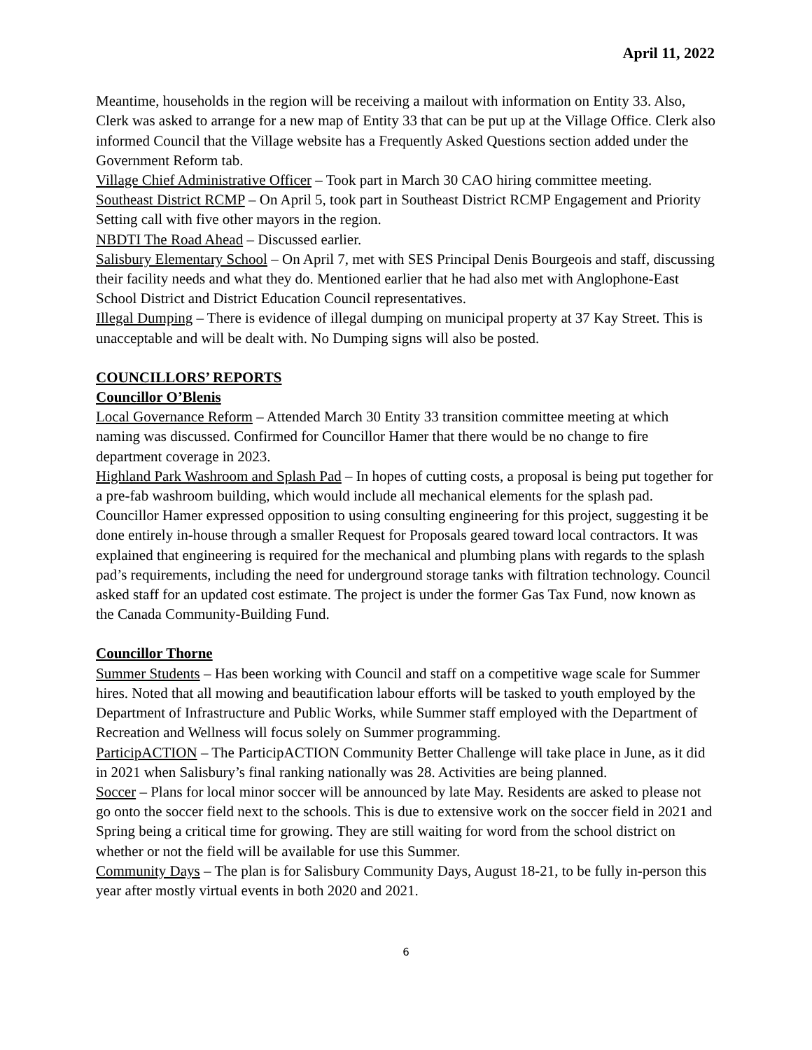April 11, 2022
Meantime, households in the region will be receiving a mailout with information on Entity 33. Also, Clerk was asked to arrange for a new map of Entity 33 that can be put up at the Village Office. Clerk also informed Council that the Village website has a Frequently Asked Questions section added under the Government Reform tab.
Village Chief Administrative Officer – Took part in March 30 CAO hiring committee meeting.
Southeast District RCMP – On April 5, took part in Southeast District RCMP Engagement and Priority Setting call with five other mayors in the region.
NBDTI The Road Ahead – Discussed earlier.
Salisbury Elementary School – On April 7, met with SES Principal Denis Bourgeois and staff, discussing their facility needs and what they do. Mentioned earlier that he had also met with Anglophone-East School District and District Education Council representatives.
Illegal Dumping – There is evidence of illegal dumping on municipal property at 37 Kay Street. This is unacceptable and will be dealt with. No Dumping signs will also be posted.
COUNCILLORS’ REPORTS
Councillor O’Blenis
Local Governance Reform – Attended March 30 Entity 33 transition committee meeting at which naming was discussed. Confirmed for Councillor Hamer that there would be no change to fire department coverage in 2023.
Highland Park Washroom and Splash Pad – In hopes of cutting costs, a proposal is being put together for a pre-fab washroom building, which would include all mechanical elements for the splash pad. Councillor Hamer expressed opposition to using consulting engineering for this project, suggesting it be done entirely in-house through a smaller Request for Proposals geared toward local contractors. It was explained that engineering is required for the mechanical and plumbing plans with regards to the splash pad’s requirements, including the need for underground storage tanks with filtration technology. Council asked staff for an updated cost estimate. The project is under the former Gas Tax Fund, now known as the Canada Community-Building Fund.
Councillor Thorne
Summer Students – Has been working with Council and staff on a competitive wage scale for Summer hires. Noted that all mowing and beautification labour efforts will be tasked to youth employed by the Department of Infrastructure and Public Works, while Summer staff employed with the Department of Recreation and Wellness will focus solely on Summer programming.
ParticipACTION – The ParticipACTION Community Better Challenge will take place in June, as it did in 2021 when Salisbury’s final ranking nationally was 28. Activities are being planned.
Soccer – Plans for local minor soccer will be announced by late May. Residents are asked to please not go onto the soccer field next to the schools. This is due to extensive work on the soccer field in 2021 and Spring being a critical time for growing. They are still waiting for word from the school district on whether or not the field will be available for use this Summer.
Community Days – The plan is for Salisbury Community Days, August 18-21, to be fully in-person this year after mostly virtual events in both 2020 and 2021.
6